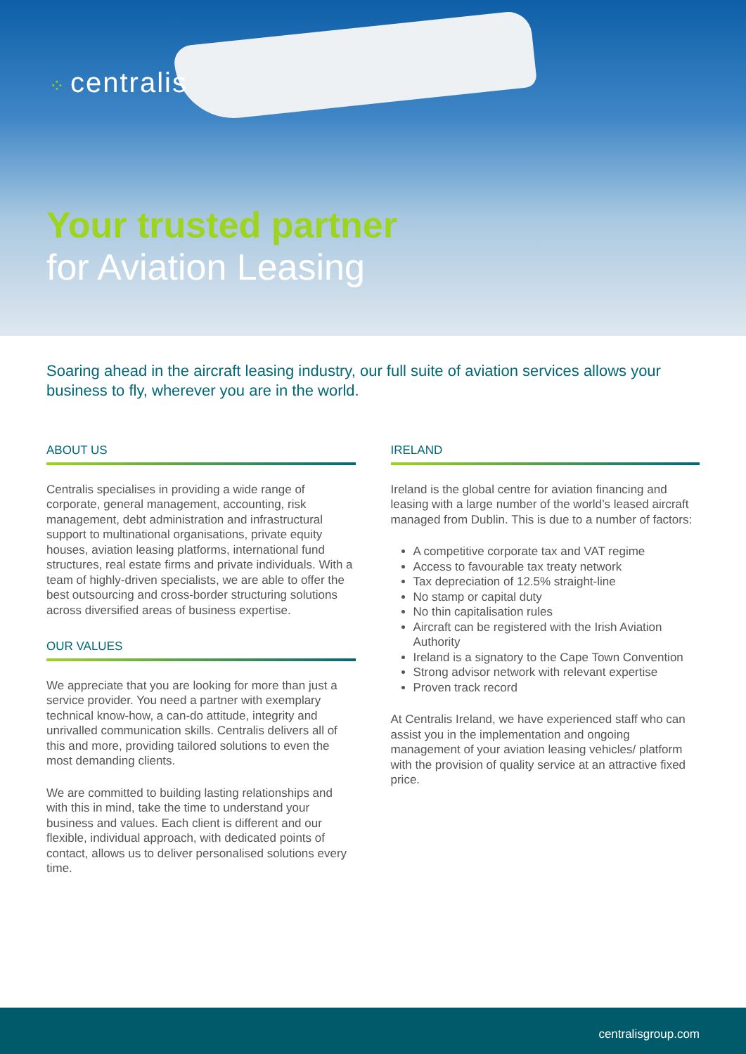⁘ centralis
Your trusted partner
for Aviation Leasing
Soaring ahead in the aircraft leasing industry, our full suite of aviation services allows your business to fly, wherever you are in the world.
ABOUT US
Centralis specialises in providing a wide range of corporate, general management, accounting, risk management, debt administration and infrastructural support to multinational organisations, private equity houses, aviation leasing platforms, international fund structures, real estate firms and private individuals. With a team of highly-driven specialists, we are able to offer the best outsourcing and cross-border structuring solutions across diversified areas of business expertise.
OUR VALUES
We appreciate that you are looking for more than just a service provider. You need a partner with exemplary technical know-how, a can-do attitude, integrity and unrivalled communication skills. Centralis delivers all of this and more, providing tailored solutions to even the most demanding clients.
We are committed to building lasting relationships and with this in mind, take the time to understand your business and values. Each client is different and our flexible, individual approach, with dedicated points of contact, allows us to deliver personalised solutions every time.
IRELAND
Ireland is the global centre for aviation financing and leasing with a large number of the world’s leased aircraft managed from Dublin. This is due to a number of factors:
A competitive corporate tax and VAT regime
Access to favourable tax treaty network
Tax depreciation of 12.5% straight-line
No stamp or capital duty
No thin capitalisation rules
Aircraft can be registered with the Irish Aviation Authority
Ireland is a signatory to the Cape Town Convention
Strong advisor network with relevant expertise
Proven track record
At Centralis Ireland, we have experienced staff who can assist you in the implementation and ongoing management of your aviation leasing vehicles/ platform with the provision of quality service at an attractive fixed price.
centralisgroup.com